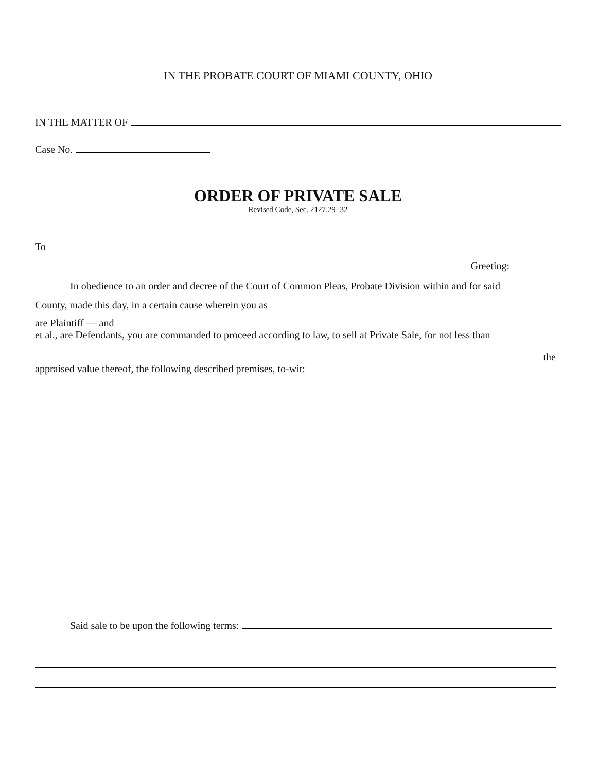IN THE PROBATE COURT OF MIAMI COUNTY, OHIO
IN THE MATTER OF
Case No.
ORDER OF PRIVATE SALE
Revised Code, Sec. 2127.29-.32
To
Greeting:
In obedience to an order and decree of the Court of Common Pleas, Probate Division within and for said
County, made this day, in a certain cause wherein you as
are Plaintiff — and
et al., are Defendants, you are commanded to proceed according to law, to sell at Private Sale, for not less than
the
appraised value thereof, the following described premises, to-wit:
Said sale to be upon the following terms: